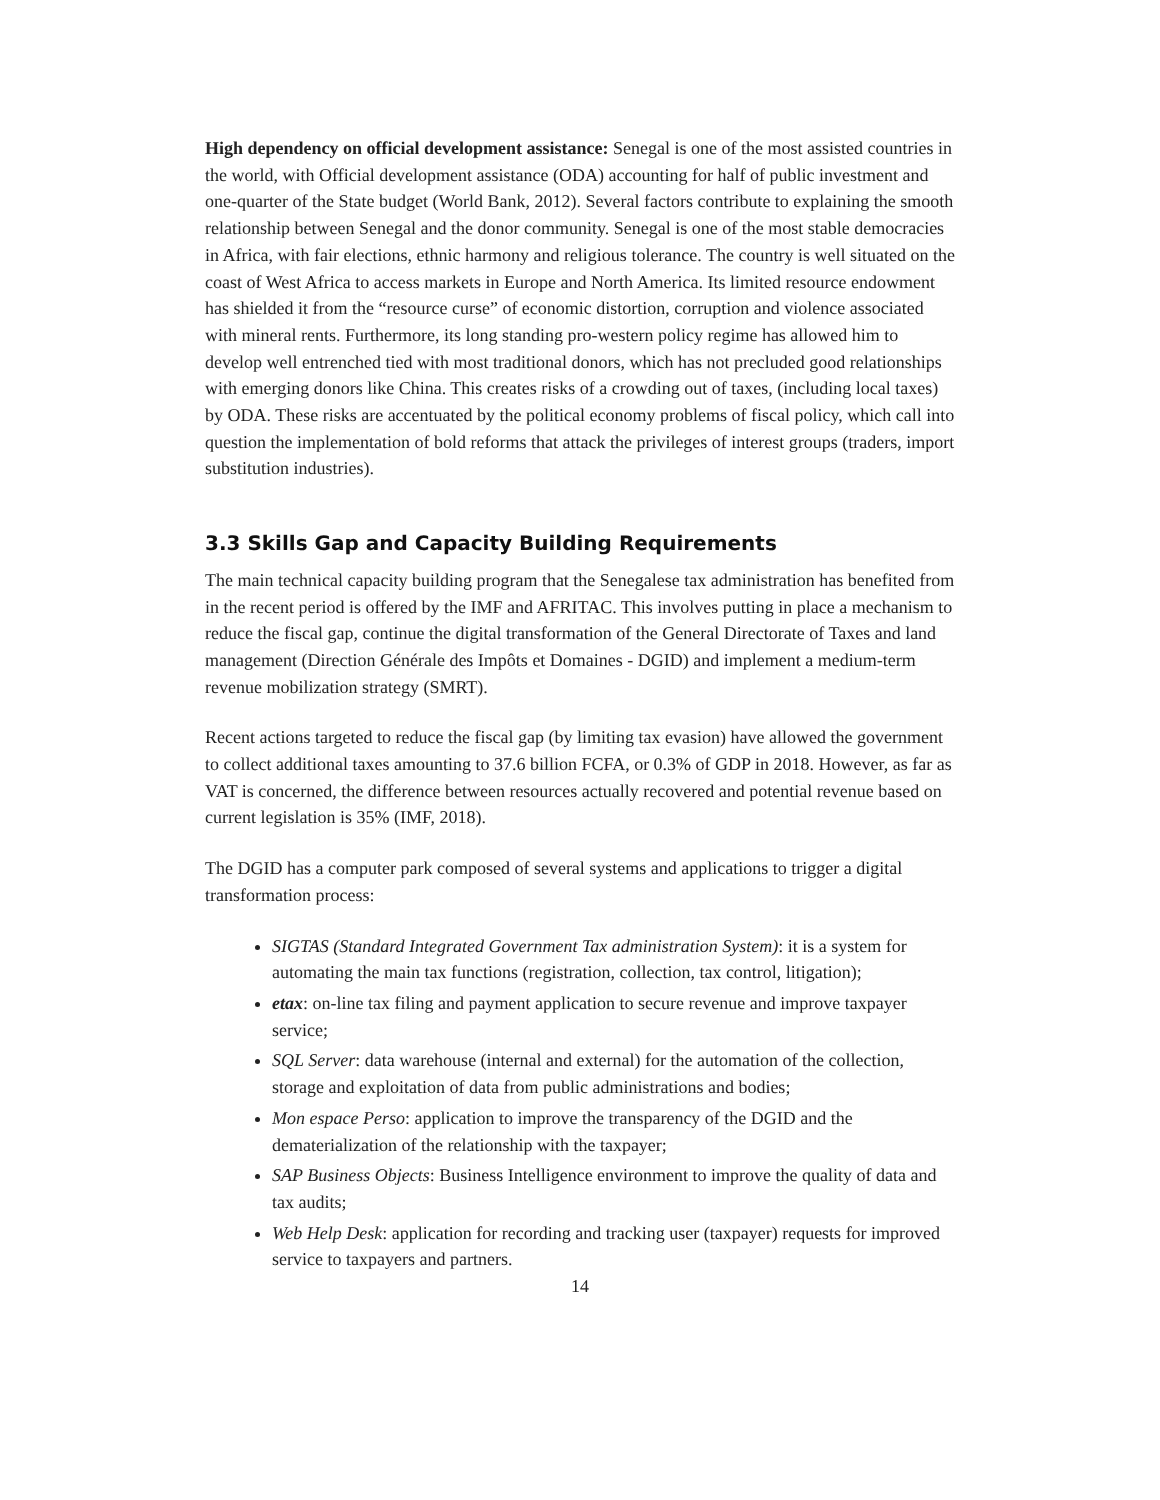High dependency on official development assistance: Senegal is one of the most assisted countries in the world, with Official development assistance (ODA) accounting for half of public investment and one-quarter of the State budget (World Bank, 2012). Several factors contribute to explaining the smooth relationship between Senegal and the donor community. Senegal is one of the most stable democracies in Africa, with fair elections, ethnic harmony and religious tolerance. The country is well situated on the coast of West Africa to access markets in Europe and North America. Its limited resource endowment has shielded it from the “resource curse” of economic distortion, corruption and violence associated with mineral rents. Furthermore, its long standing pro-western policy regime has allowed him to develop well entrenched tied with most traditional donors, which has not precluded good relationships with emerging donors like China. This creates risks of a crowding out of taxes, (including local taxes) by ODA. These risks are accentuated by the political economy problems of fiscal policy, which call into question the implementation of bold reforms that attack the privileges of interest groups (traders, import substitution industries).
3.3 Skills Gap and Capacity Building Requirements
The main technical capacity building program that the Senegalese tax administration has benefited from in the recent period is offered by the IMF and AFRITAC. This involves putting in place a mechanism to reduce the fiscal gap, continue the digital transformation of the General Directorate of Taxes and land management (Direction Générale des Impôts et Domaines - DGID) and implement a medium-term revenue mobilization strategy (SMRT).
Recent actions targeted to reduce the fiscal gap (by limiting tax evasion) have allowed the government to collect additional taxes amounting to 37.6 billion FCFA, or 0.3% of GDP in 2018. However, as far as VAT is concerned, the difference between resources actually recovered and potential revenue based on current legislation is 35% (IMF, 2018).
The DGID has a computer park composed of several systems and applications to trigger a digital transformation process:
SIGTAS (Standard Integrated Government Tax administration System): it is a system for automating the main tax functions (registration, collection, tax control, litigation);
etax: on-line tax filing and payment application to secure revenue and improve taxpayer service;
SQL Server: data warehouse (internal and external) for the automation of the collection, storage and exploitation of data from public administrations and bodies;
Mon espace Perso: application to improve the transparency of the DGID and the dematerialization of the relationship with the taxpayer;
SAP Business Objects: Business Intelligence environment to improve the quality of data and tax audits;
Web Help Desk: application for recording and tracking user (taxpayer) requests for improved service to taxpayers and partners.
14